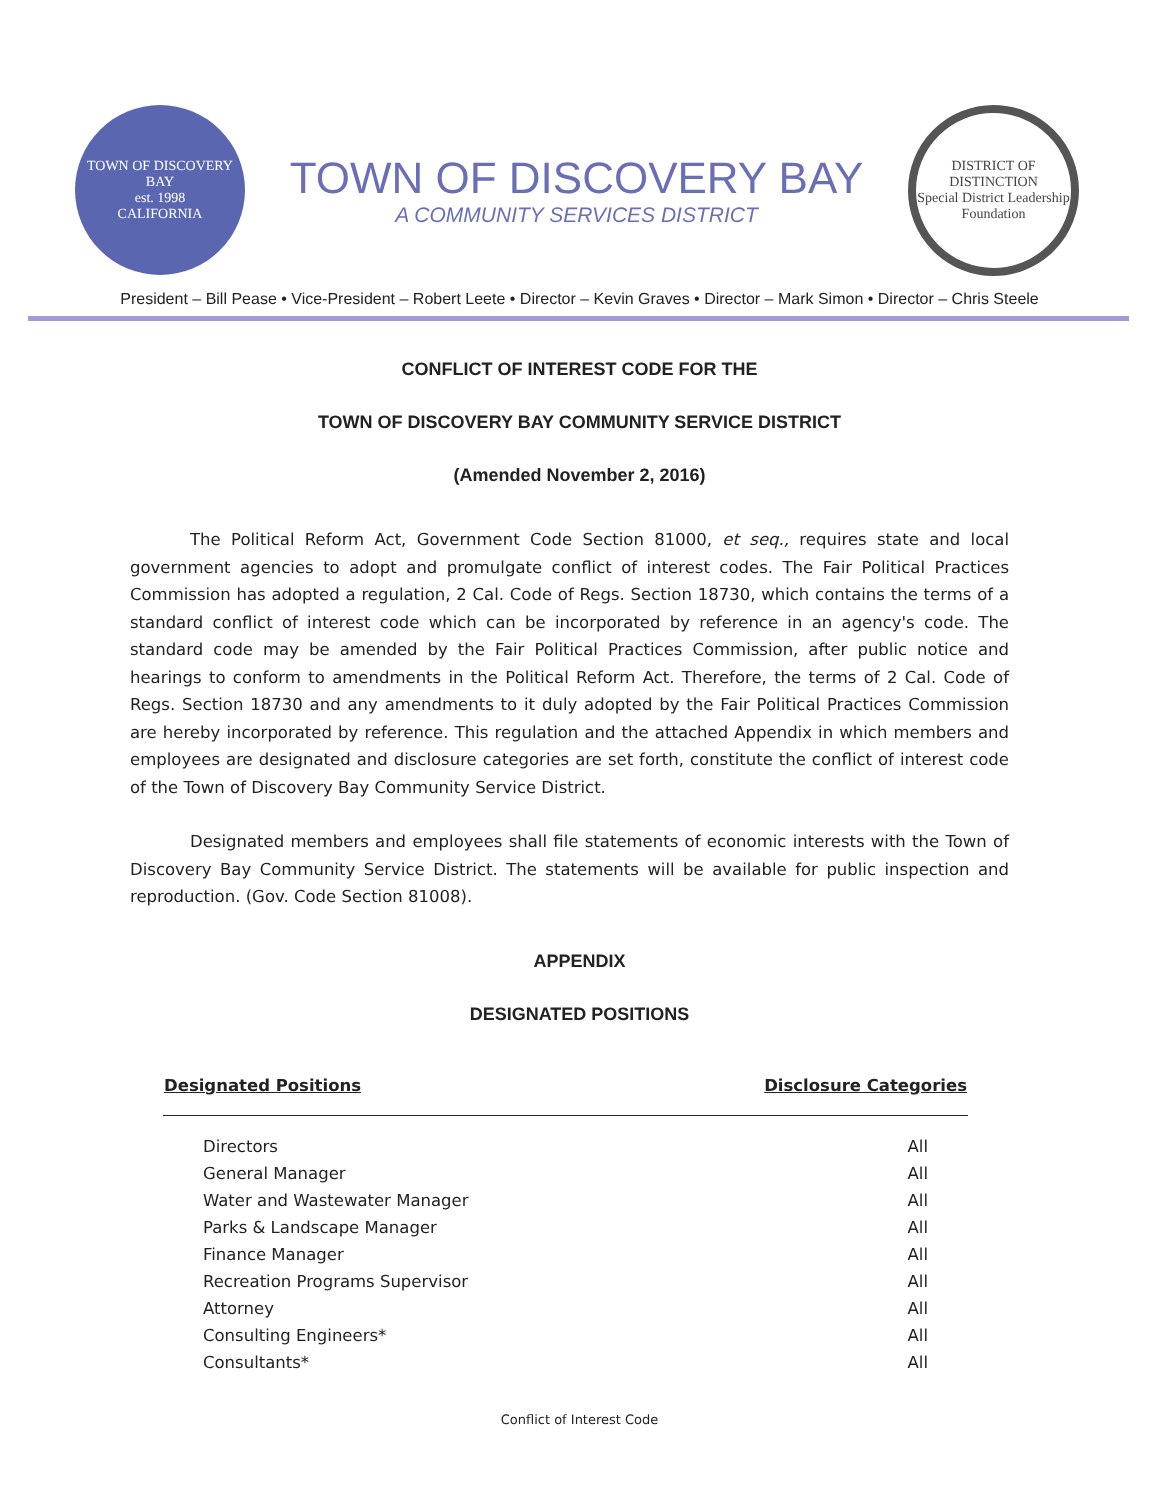TOWN OF DISCOVERY BAY
est. 1998
CALIFORNIA
TOWN OF DISCOVERY BAY
A COMMUNITY SERVICES DISTRICT
DISTRICT OF DISTINCTION
Special District Leadership Foundation
President – Bill Pease • Vice-President – Robert Leete • Director – Kevin Graves • Director – Mark Simon • Director – Chris Steele
CONFLICT OF INTEREST CODE FOR THE
TOWN OF DISCOVERY BAY COMMUNITY SERVICE DISTRICT
(Amended November 2, 2016)
The Political Reform Act, Government Code Section 81000, et seq., requires state and local government agencies to adopt and promulgate conflict of interest codes. The Fair Political Practices Commission has adopted a regulation, 2 Cal. Code of Regs. Section 18730, which contains the terms of a standard conflict of interest code which can be incorporated by reference in an agency's code. The standard code may be amended by the Fair Political Practices Commission, after public notice and hearings to conform to amendments in the Political Reform Act. Therefore, the terms of 2 Cal. Code of Regs. Section 18730 and any amendments to it duly adopted by the Fair Political Practices Commission are hereby incorporated by reference. This regulation and the attached Appendix in which members and employees are designated and disclosure categories are set forth, constitute the conflict of interest code of the Town of Discovery Bay Community Service District.
Designated members and employees shall file statements of economic interests with the Town of Discovery Bay Community Service District. The statements will be available for public inspection and reproduction. (Gov. Code Section 81008).
APPENDIX
DESIGNATED POSITIONS
| Designated Positions | Disclosure Categories |
| --- | --- |
| Directors | All |
| General Manager | All |
| Water and Wastewater Manager | All |
| Parks & Landscape Manager | All |
| Finance Manager | All |
| Recreation Programs Supervisor | All |
| Attorney | All |
| Consulting Engineers* | All |
| Consultants* | All |
Conflict of Interest Code